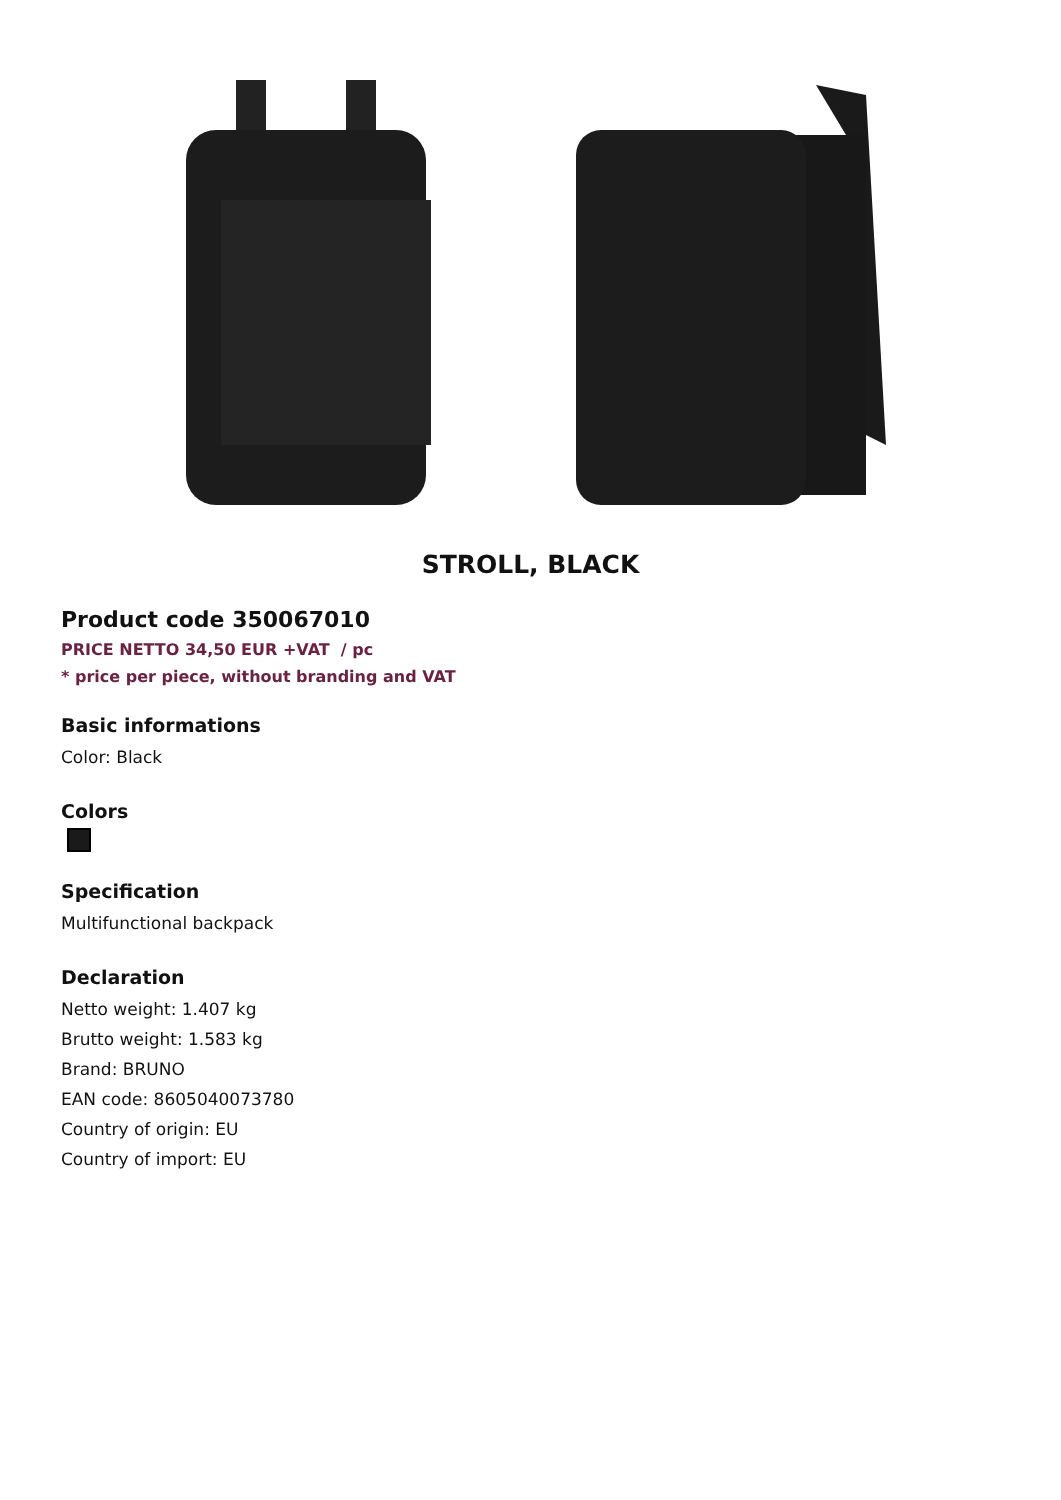STROLL, BLACK
Product code 350067010
PRICE NETTO 34,50 EUR +VAT / pc
* price per piece, without branding and VAT
Basic informations
Color: Black
Colors
Specification
Multifunctional backpack
Declaration
Netto weight: 1.407 kg
Brutto weight: 1.583 kg
Brand: BRUNO
EAN code: 8605040073780
Country of origin: EU
Country of import: EU